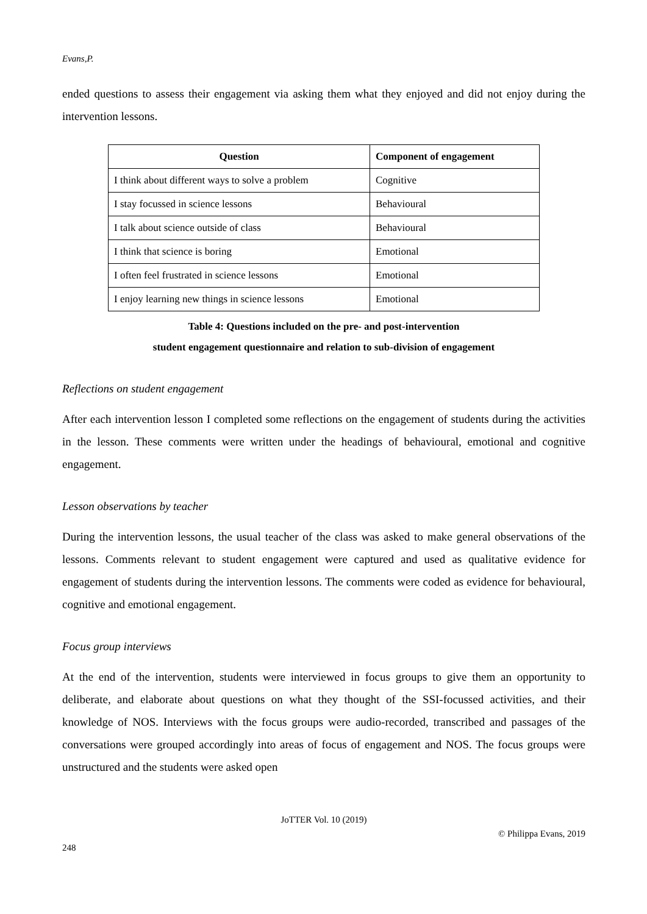Evans,P.
ended questions to assess their engagement via asking them what they enjoyed and did not enjoy during the intervention lessons.
| Question | Component of engagement |
| --- | --- |
| I think about different ways to solve a problem | Cognitive |
| I stay focussed in science lessons | Behavioural |
| I talk about science outside of class | Behavioural |
| I think that science is boring | Emotional |
| I often feel frustrated in science lessons | Emotional |
| I enjoy learning new things in science lessons | Emotional |
Table 4: Questions included on the pre- and post-intervention
student engagement questionnaire and relation to sub-division of engagement
Reflections on student engagement
After each intervention lesson I completed some reflections on the engagement of students during the activities in the lesson. These comments were written under the headings of behavioural, emotional and cognitive engagement.
Lesson observations by teacher
During the intervention lessons, the usual teacher of the class was asked to make general observations of the lessons. Comments relevant to student engagement were captured and used as qualitative evidence for engagement of students during the intervention lessons. The comments were coded as evidence for behavioural, cognitive and emotional engagement.
Focus group interviews
At the end of the intervention, students were interviewed in focus groups to give them an opportunity to deliberate, and elaborate about questions on what they thought of the SSI-focussed activities, and their knowledge of NOS. Interviews with the focus groups were audio-recorded, transcribed and passages of the conversations were grouped accordingly into areas of focus of engagement and NOS. The focus groups were unstructured and the students were asked open
JoTTER Vol. 10 (2019)
© Philippa Evans, 2019
248